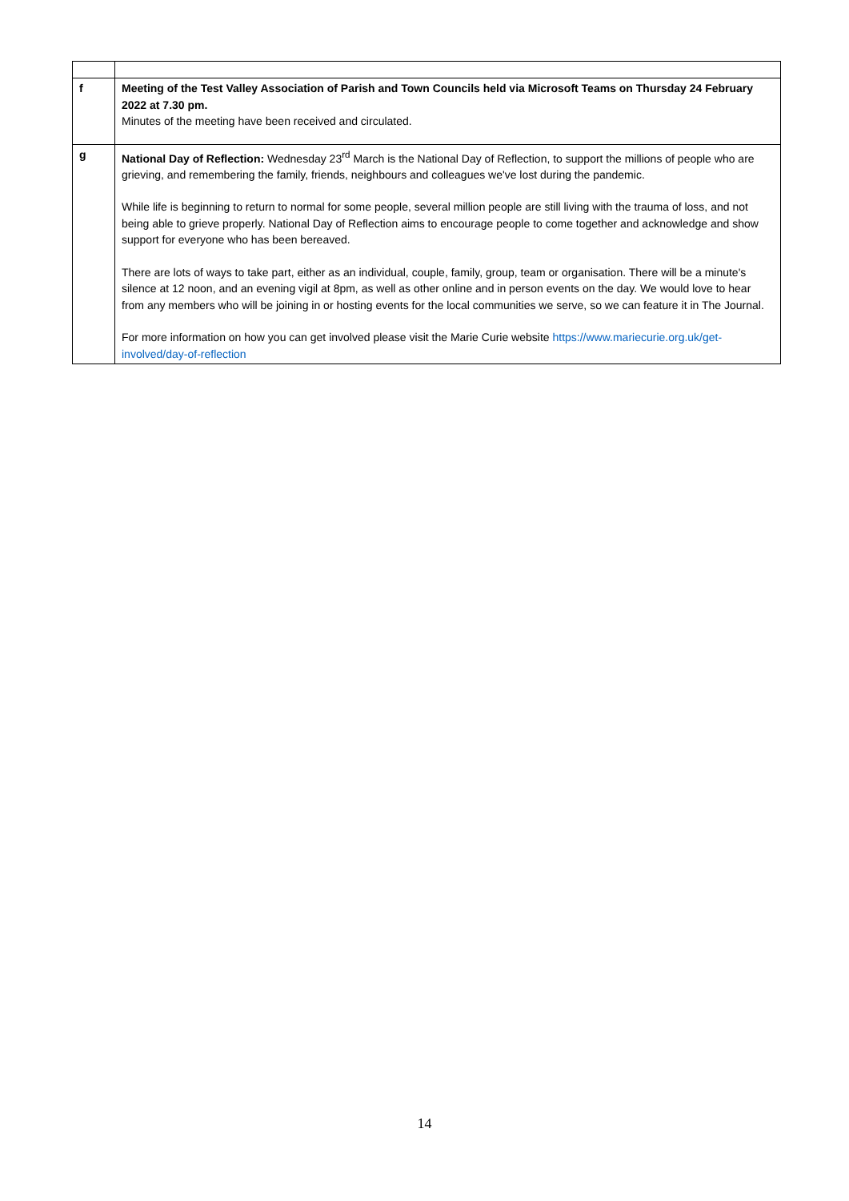| f | Meeting of the Test Valley Association of Parish and Town Councils held via Microsoft Teams on Thursday 24 February 2022 at 7.30 pm. Minutes of the meeting have been received and circulated. |
| g | National Day of Reflection: Wednesday 23<sup>rd</sup> March is the National Day of Reflection, to support the millions of people who are grieving, and remembering the family, friends, neighbours and colleagues we've lost during the pandemic. While life is beginning to return to normal for some people, several million people are still living with the trauma of loss, and not being able to grieve properly. National Day of Reflection aims to encourage people to come together and acknowledge and show support for everyone who has been bereaved. There are lots of ways to take part, either as an individual, couple, family, group, team or organisation. There will be a minute's silence at 12 noon, and an evening vigil at 8pm, as well as other online and in person events on the day. We would love to hear from any members who will be joining in or hosting events for the local communities we serve, so we can feature it in The Journal. For more information on how you can get involved please visit the Marie Curie website https://www.mariecurie.org.uk/get-involved/day-of-reflection |
14